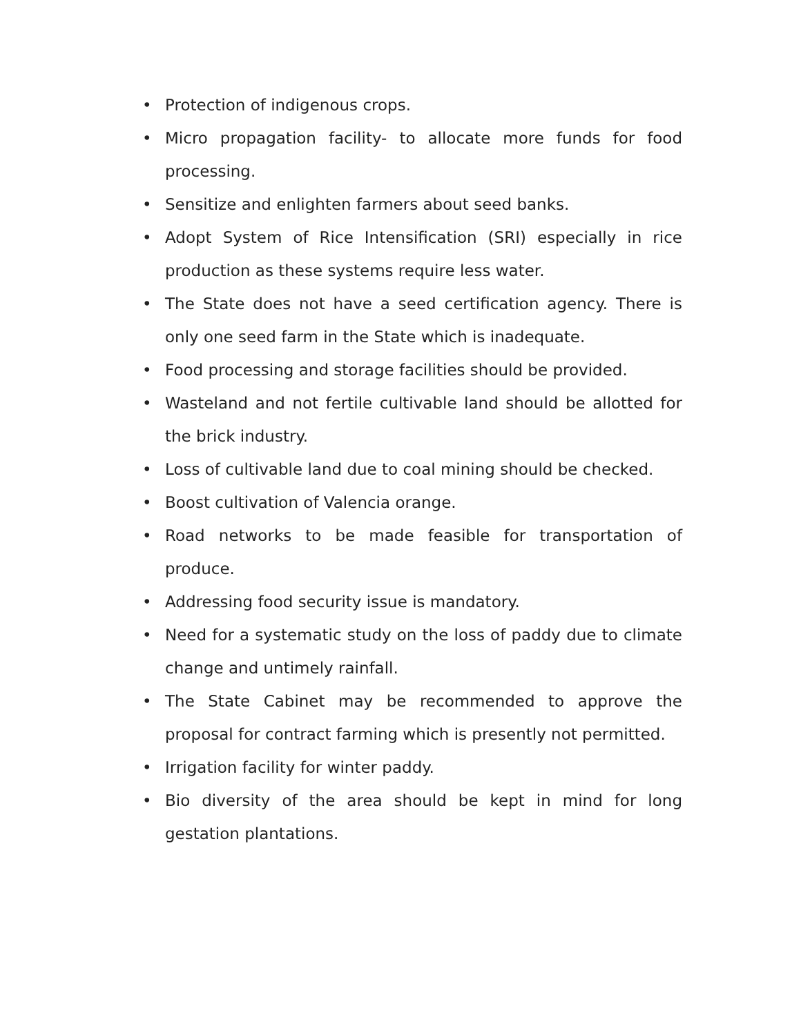• Protection of indigenous crops.
• Micro propagation facility- to allocate more funds for food processing.
• Sensitize and enlighten farmers about seed banks.
• Adopt System of Rice Intensification (SRI) especially in rice production as these systems require less water.
• The State does not have a seed certification agency. There is only one seed farm in the State which is inadequate.
• Food processing and storage facilities should be provided.
• Wasteland and not fertile cultivable land should be allotted for the brick industry.
• Loss of cultivable land due to coal mining should be checked.
• Boost cultivation of Valencia orange.
• Road networks to be made feasible for transportation of produce.
• Addressing food security issue is mandatory.
• Need for a systematic study on the loss of paddy due to climate change and untimely rainfall.
• The State Cabinet may be recommended to approve the proposal for contract farming which is presently not permitted.
• Irrigation facility for winter paddy.
• Bio diversity of the area should be kept in mind for long gestation plantations.